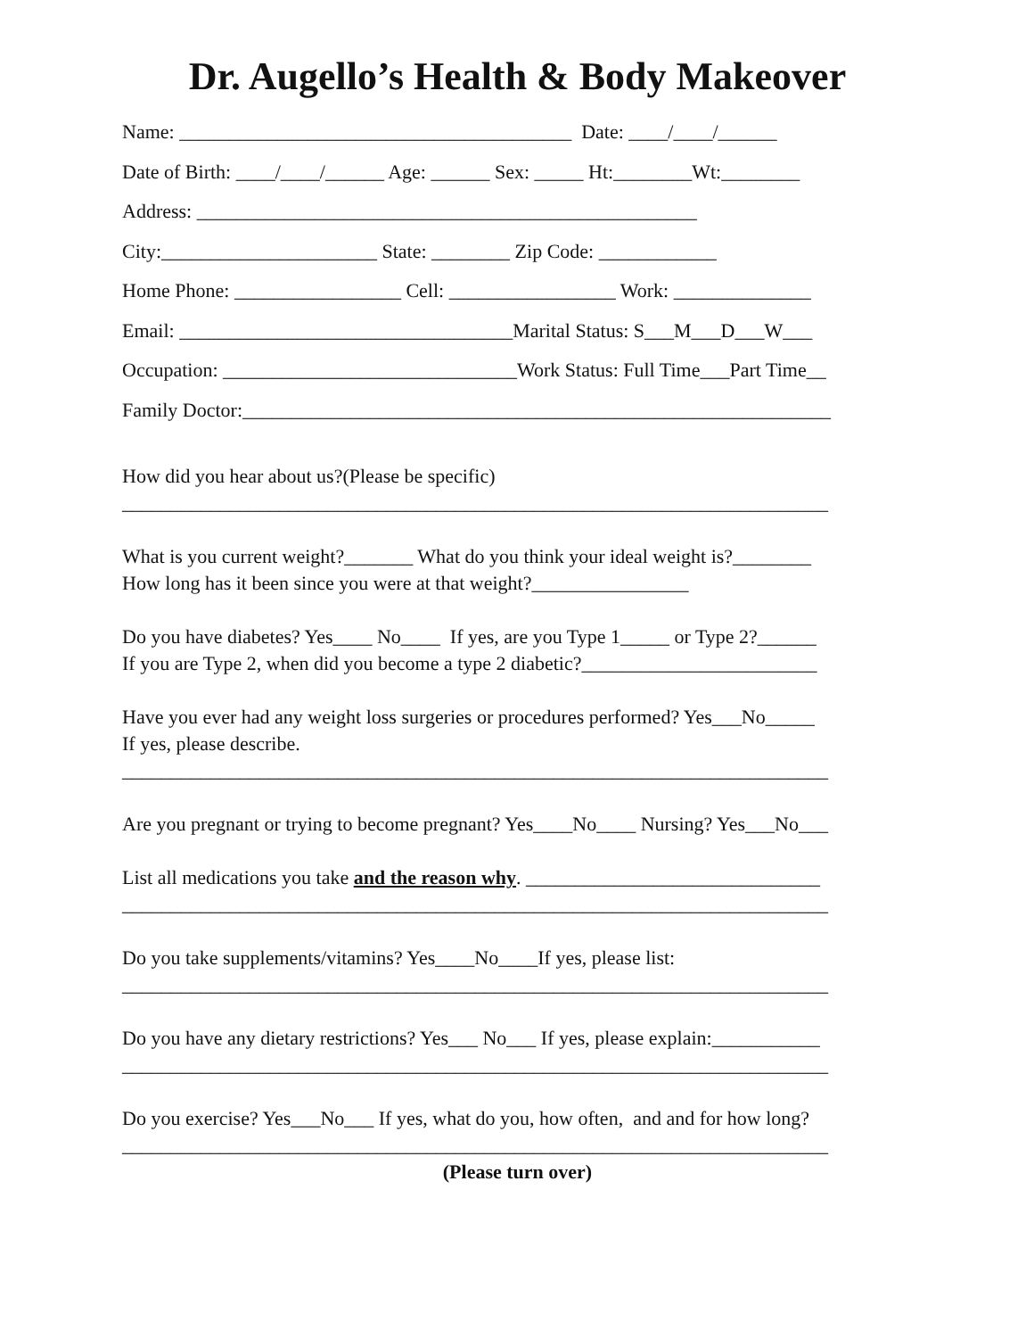Dr. Augello’s Health & Body Makeover
Name: ________________________________________ Date: ____/____/______
Date of Birth: ____/____/______ Age: ______ Sex: _____ Ht:________Wt:________
Address: ___________________________________________________
City:______________________ State: ________ Zip Code: ____________
Home Phone: _________________ Cell: _________________ Work: ______________
Email: __________________________________Marital Status: S___M___D___W___
Occupation: ______________________________Work Status: Full Time___Part Time__
Family Doctor:____________________________________________________________
How did you hear about us?(Please be specific)
________________________________________________________________________
What is you current weight?_______ What do you think your ideal weight is?________
How long has it been since you were at that weight?________________
Do you have diabetes? Yes____ No____ If yes, are you Type 1_____ or Type 2?______
If you are Type 2, when did you become a type 2 diabetic?________________________
Have you ever had any weight loss surgeries or procedures performed? Yes___No_____
If yes, please describe.
________________________________________________________________________
Are you pregnant or trying to become pregnant? Yes____No____ Nursing? Yes___No___
List all medications you take and the reason why. ______________________________
________________________________________________________________________
Do you take supplements/vitamins? Yes____No____If yes, please list:
________________________________________________________________________
Do you have any dietary restrictions? Yes___ No___ If yes, please explain:___________
________________________________________________________________________
Do you exercise? Yes___No___ If yes, what do you, how often, and and for how long?
________________________________________________________________________
(Please turn over)